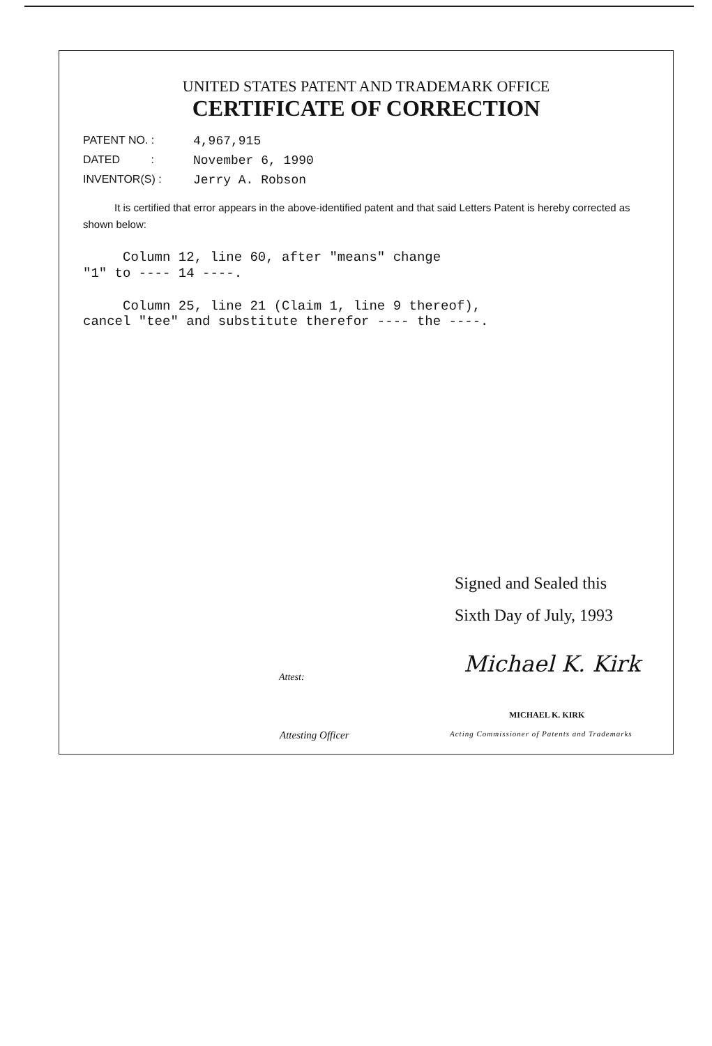UNITED STATES PATENT AND TRADEMARK OFFICE
CERTIFICATE OF CORRECTION
PATENT NO. : 4,967,915
DATED : November 6, 1990
INVENTOR(S) : Jerry A. Robson
It is certified that error appears in the above-identified patent and that said Letters Patent is hereby corrected as shown below:
Column 12, line 60, after "means" change
"1" to ---- 14 ----.
Column 25, line 21 (Claim 1, line 9 thereof),
cancel "tee" and substitute therefor ---- the ----.
Signed and Sealed this
Sixth Day of July, 1993
Attest:
Michael K. Kirk
MICHAEL K. KIRK
Attesting Officer
Acting Commissioner of Patents and Trademarks